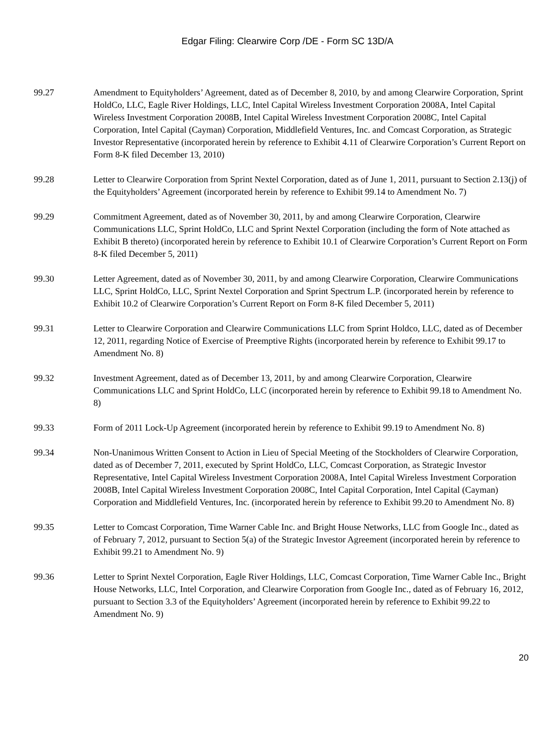Edgar Filing: Clearwire Corp /DE - Form SC 13D/A
| 99.27 | Amendment to Equityholders’ Agreement, dated as of December 8, 2010, by and among Clearwire Corporation, Sprint HoldCo, LLC, Eagle River Holdings, LLC, Intel Capital Wireless Investment Corporation 2008A, Intel Capital Wireless Investment Corporation 2008B, Intel Capital Wireless Investment Corporation 2008C, Intel Capital Corporation, Intel Capital (Cayman) Corporation, Middlefield Ventures, Inc. and Comcast Corporation, as Strategic Investor Representative (incorporated herein by reference to Exhibit 4.11 of Clearwire Corporation’s Current Report on Form 8-K filed December 13, 2010) |
| 99.28 | Letter to Clearwire Corporation from Sprint Nextel Corporation, dated as of June 1, 2011, pursuant to Section 2.13(j) of the Equityholders’ Agreement (incorporated herein by reference to Exhibit 99.14 to Amendment No. 7) |
| 99.29 | Commitment Agreement, dated as of November 30, 2011, by and among Clearwire Corporation, Clearwire Communications LLC, Sprint HoldCo, LLC and Sprint Nextel Corporation (including the form of Note attached as Exhibit B thereto) (incorporated herein by reference to Exhibit 10.1 of Clearwire Corporation’s Current Report on Form 8-K filed December 5, 2011) |
| 99.30 | Letter Agreement, dated as of November 30, 2011, by and among Clearwire Corporation, Clearwire Communications LLC, Sprint HoldCo, LLC, Sprint Nextel Corporation and Sprint Spectrum L.P. (incorporated herein by reference to Exhibit 10.2 of Clearwire Corporation’s Current Report on Form 8-K filed December 5, 2011) |
| 99.31 | Letter to Clearwire Corporation and Clearwire Communications LLC from Sprint Holdco, LLC, dated as of December 12, 2011, regarding Notice of Exercise of Preemptive Rights (incorporated herein by reference to Exhibit 99.17 to Amendment No. 8) |
| 99.32 | Investment Agreement, dated as of December 13, 2011, by and among Clearwire Corporation, Clearwire Communications LLC and Sprint HoldCo, LLC (incorporated herein by reference to Exhibit 99.18 to Amendment No. 8) |
| 99.33 | Form of 2011 Lock-Up Agreement (incorporated herein by reference to Exhibit 99.19 to Amendment No. 8) |
| 99.34 | Non-Unanimous Written Consent to Action in Lieu of Special Meeting of the Stockholders of Clearwire Corporation, dated as of December 7, 2011, executed by Sprint HoldCo, LLC, Comcast Corporation, as Strategic Investor Representative, Intel Capital Wireless Investment Corporation 2008A, Intel Capital Wireless Investment Corporation 2008B, Intel Capital Wireless Investment Corporation 2008C, Intel Capital Corporation, Intel Capital (Cayman) Corporation and Middlefield Ventures, Inc. (incorporated herein by reference to Exhibit 99.20 to Amendment No. 8) |
| 99.35 | Letter to Comcast Corporation, Time Warner Cable Inc. and Bright House Networks, LLC from Google Inc., dated as of February 7, 2012, pursuant to Section 5(a) of the Strategic Investor Agreement (incorporated herein by reference to Exhibit 99.21 to Amendment No. 9) |
| 99.36 | Letter to Sprint Nextel Corporation, Eagle River Holdings, LLC, Comcast Corporation, Time Warner Cable Inc., Bright House Networks, LLC, Intel Corporation, and Clearwire Corporation from Google Inc., dated as of February 16, 2012, pursuant to Section 3.3 of the Equityholders’ Agreement (incorporated herein by reference to Exhibit 99.22 to Amendment No. 9) |
20